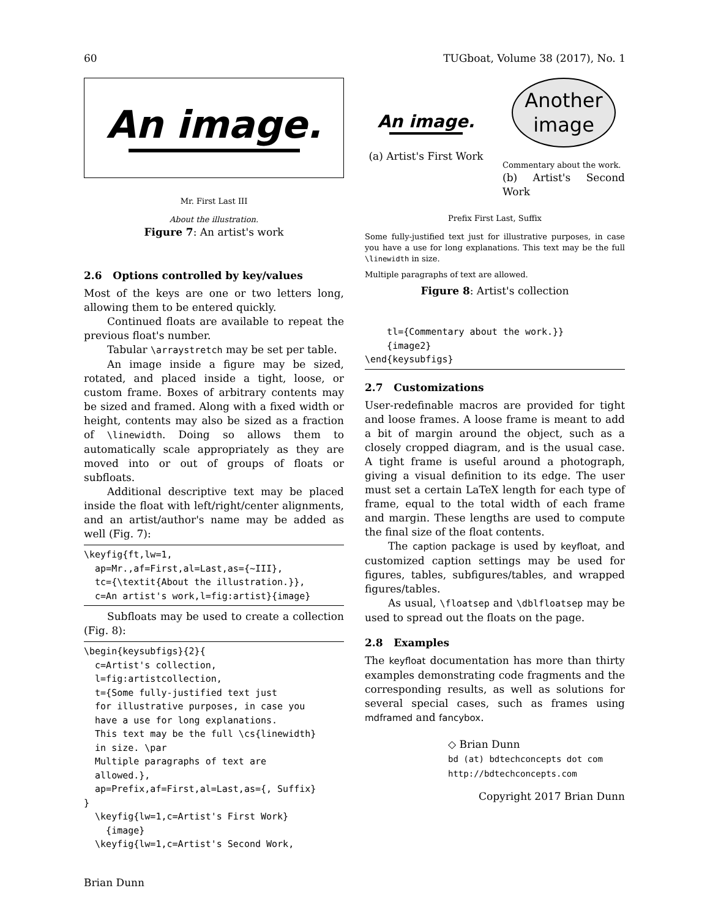60 TUGboat, Volume 38 (2017), No. 1
An image.
Mr. First Last III
About the illustration.
Figure 7: An artist's work
2.6 Options controlled by key/values
Most of the keys are one or two letters long, allowing them to be entered quickly.
Continued floats are available to repeat the previous float's number.
Tabular \arraystretch may be set per table.
An image inside a figure may be sized, rotated, and placed inside a tight, loose, or custom frame. Boxes of arbitrary contents may be sized and framed. Along with a fixed width or height, contents may also be sized as a fraction of \linewidth. Doing so allows them to automatically scale appropriately as they are moved into or out of groups of floats or subfloats.
Additional descriptive text may be placed inside the float with left/right/center alignments, and an artist/author's name may be added as well (Fig. 7):
\keyfig{ft,lw=1,
  ap=Mr.,af=First,al=Last,as={~III},
  tc={\textit{About the illustration.}},
  c=An artist's work,l=fig:artist}{image}
Subfloats may be used to create a collection (Fig. 8):
\begin{keysubfigs}{2}{
  c=Artist's collection,
  l=fig:artistcollection,
  t={Some fully-justified text just
  for illustrative purposes, in case you
  have a use for long explanations.
  This text may be the full \cs{linewidth}
  in size. \par
  Multiple paragraphs of text are
  allowed.},
  ap=Prefix,af=First,al=Last,as={, Suffix}
}
  \keyfig{lw=1,c=Artist's First Work}
    {image}
  \keyfig{lw=1,c=Artist's Second Work,
An image.
(a) Artist's First Work
Another
image
Commentary about the work.
(b) Artist's Second Work
Prefix First Last, Suffix
Some fully-justified text just for illustrative purposes, in case you have a use for long explanations. This text may be the full \linewidth in size.
Multiple paragraphs of text are allowed.
Figure 8: Artist's collection
    tl={Commentary about the work.}}
    {image2}
\end{keysubfigs}
2.7 Customizations
User-redefinable macros are provided for tight and loose frames. A loose frame is meant to add a bit of margin around the object, such as a closely cropped diagram, and is the usual case. A tight frame is useful around a photograph, giving a visual definition to its edge. The user must set a certain LaTeX length for each type of frame, equal to the total width of each frame and margin. These lengths are used to compute the final size of the float contents.
The caption package is used by keyfloat, and customized caption settings may be used for figures, tables, subfigures/tables, and wrapped figures/tables.
As usual, \floatsep and \dblfloatsep may be used to spread out the floats on the page.
2.8 Examples
The keyfloat documentation has more than thirty examples demonstrating code fragments and the corresponding results, as well as solutions for several special cases, such as frames using mdframed and fancybox.
◇ Brian Dunn
bd (at) bdtechconcepts dot com
http://bdtechconcepts.com
Copyright 2017 Brian Dunn
Brian Dunn